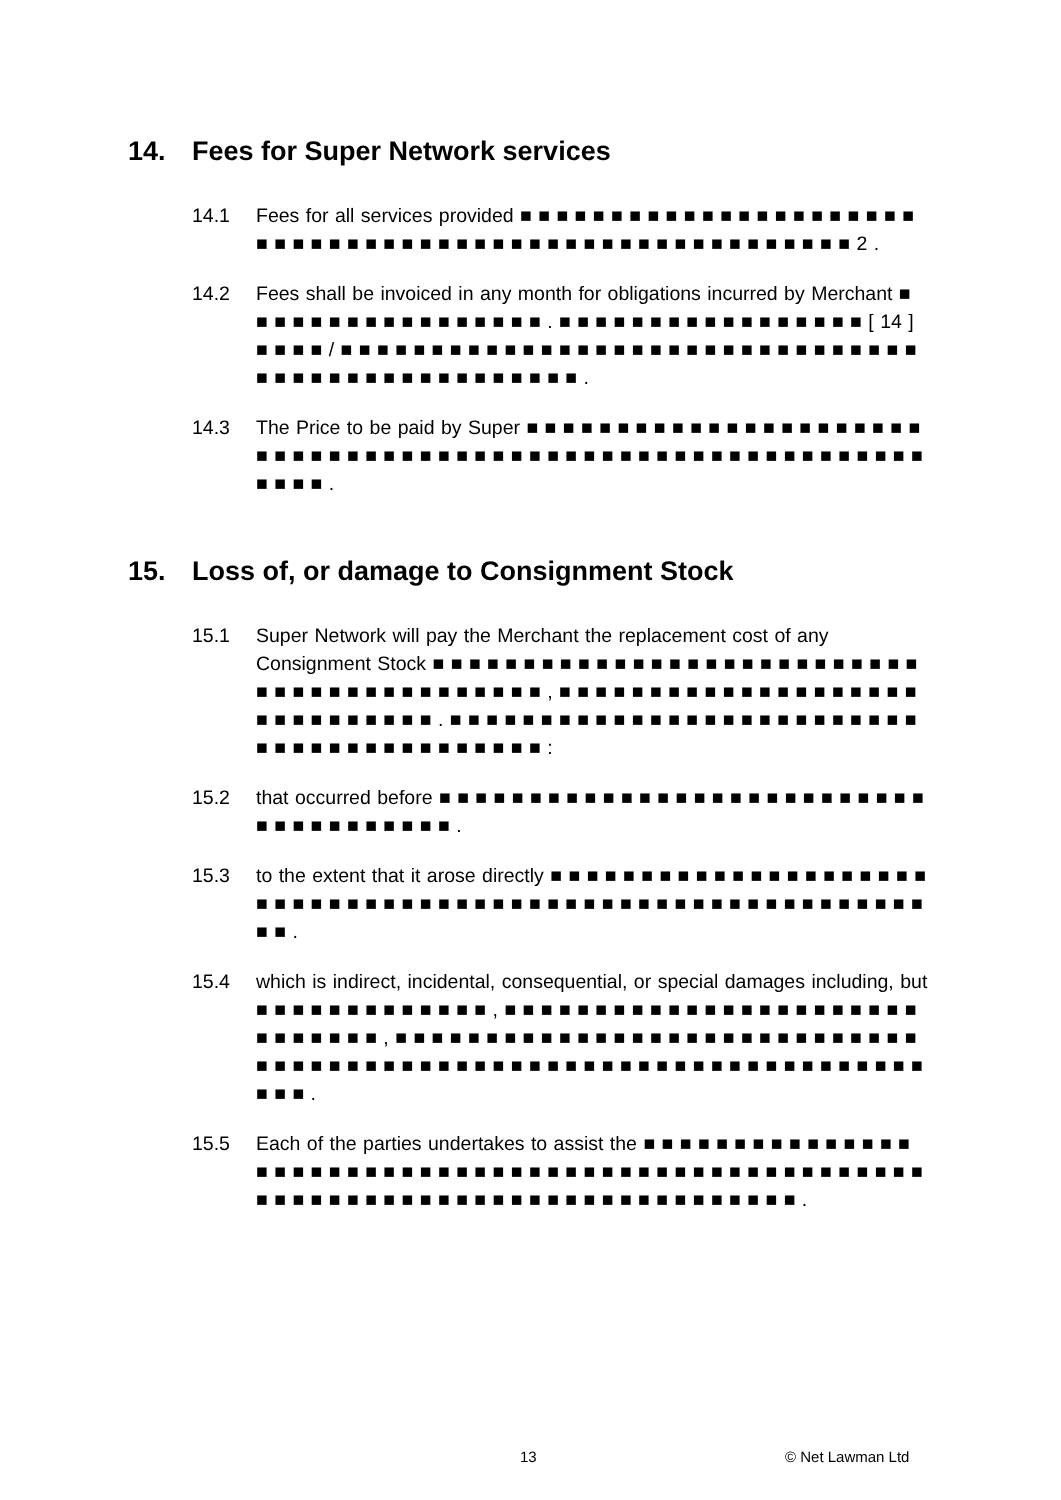14. Fees for Super Network services
14.1 Fees for all services provided ■ ■ ■ ■ ■ ■ ■ ■ ■ ■ ■ ■ ■ ■ ■ ■ ■ ■ ■ ■ ■ ■ ■ ■ ■ ■ ■ ■ ■ ■ ■ ■ ■ ■ ■ ■ ■ ■ ■ ■ ■ ■ ■ ■ ■ ■ ■ ■ ■ ■ ■ ■ ■ ■ ■ 2 .
14.2 Fees shall be invoiced in any month for obligations incurred by Merchant ■ ■ ■ ■ ■ ■ ■ ■ ■ ■ ■ ■ ■ ■ ■ ■ ■ . ■ ■ ■ ■ ■ ■ ■ ■ ■ ■ ■ ■ ■ ■ ■ ■ ■ [ 14 ] ■ ■ ■ ■ / ■ ■ ■ ■ ■ ■ ■ ■ ■ ■ ■ ■ ■ ■ ■ ■ ■ ■ ■ ■ ■ ■ ■ ■ ■ ■ ■ ■ ■ ■ ■ ■ ■ ■ ■ ■ ■ ■ ■ ■ ■ ■ ■ ■ ■ ■ ■ ■ ■ ■ .
14.3 The Price to be paid by Super ■ ■ ■ ■ ■ ■ ■ ■ ■ ■ ■ ■ ■ ■ ■ ■ ■ ■ ■ ■ ■ ■ ■ ■ ■ ■ ■ ■ ■ ■ ■ ■ ■ ■ ■ ■ ■ ■ ■ ■ ■ ■ ■ ■ ■ ■ ■ ■ ■ ■ ■ ■ ■ ■ ■ ■ ■ ■ ■ ■ ■ ■ ■ .
15. Loss of, or damage to Consignment Stock
15.1 Super Network will pay the Merchant the replacement cost of any Consignment Stock ■ ■ ■ ■ ■ ■ ■ ■ ■ ■ ■ ■ ■ ■ ■ ■ ■ ■ ■ ■ ■ ■ ■ ■ ■ ■ ■ ■ ■ ■ ■ ■ ■ ■ ■ ■ ■ ■ ■ ■ ■ ■ ■ , ■ ■ ■ ■ ■ ■ ■ ■ ■ ■ ■ ■ ■ ■ ■ ■ ■ ■ ■ ■ ■ ■ ■ ■ ■ ■ ■ ■ ■ ■ . ■ ■ ■ ■ ■ ■ ■ ■ ■ ■ ■ ■ ■ ■ ■ ■ ■ ■ ■ ■ ■ ■ ■ ■ ■ ■ ■ ■ ■ ■ ■ ■ ■ ■ ■ ■ ■ ■ ■ ■ ■ ■ :
15.2 that occurred before ■ ■ ■ ■ ■ ■ ■ ■ ■ ■ ■ ■ ■ ■ ■ ■ ■ ■ ■ ■ ■ ■ ■ ■ ■ ■ ■ ■ ■ ■ ■ ■ ■ ■ ■ ■ ■ ■ .
15.3 to the extent that it arose directly ■ ■ ■ ■ ■ ■ ■ ■ ■ ■ ■ ■ ■ ■ ■ ■ ■ ■ ■ ■ ■ ■ ■ ■ ■ ■ ■ ■ ■ ■ ■ ■ ■ ■ ■ ■ ■ ■ ■ ■ ■ ■ ■ ■ ■ ■ ■ ■ ■ ■ ■ ■ ■ ■ ■ ■ ■ ■ ■ ■ .
15.4 which is indirect, incidental, consequential, or special damages including, but ■ ■ ■ ■ ■ ■ ■ ■ ■ ■ ■ ■ ■ , ■ ■ ■ ■ ■ ■ ■ ■ ■ ■ ■ ■ ■ ■ ■ ■ ■ ■ ■ ■ ■ ■ ■ ■ ■ ■ ■ ■ ■ ■ , ■ ■ ■ ■ ■ ■ ■ ■ ■ ■ ■ ■ ■ ■ ■ ■ ■ ■ ■ ■ ■ ■ ■ ■ ■ ■ ■ ■ ■ ■ ■ ■ ■ ■ ■ ■ ■ ■ ■ ■ ■ ■ ■ ■ ■ ■ ■ ■ ■ ■ ■ ■ ■ ■ ■ ■ ■ ■ ■ ■ ■ ■ ■ ■ ■ ■ ■ ■ ■ .
15.5 Each of the parties undertakes to assist the ■ ■ ■ ■ ■ ■ ■ ■ ■ ■ ■ ■ ■ ■ ■ ■ ■ ■ ■ ■ ■ ■ ■ ■ ■ ■ ■ ■ ■ ■ ■ ■ ■ ■ ■ ■ ■ ■ ■ ■ ■ ■ ■ ■ ■ ■ ■ ■ ■ ■ ■ ■ ■ ■ ■ ■ ■ ■ ■ ■ ■ ■ ■ ■ ■ ■ ■ ■ ■ ■ ■ ■ ■ ■ ■ ■ ■ ■ ■ ■ ■ ■ .
13 © Net Lawman Ltd